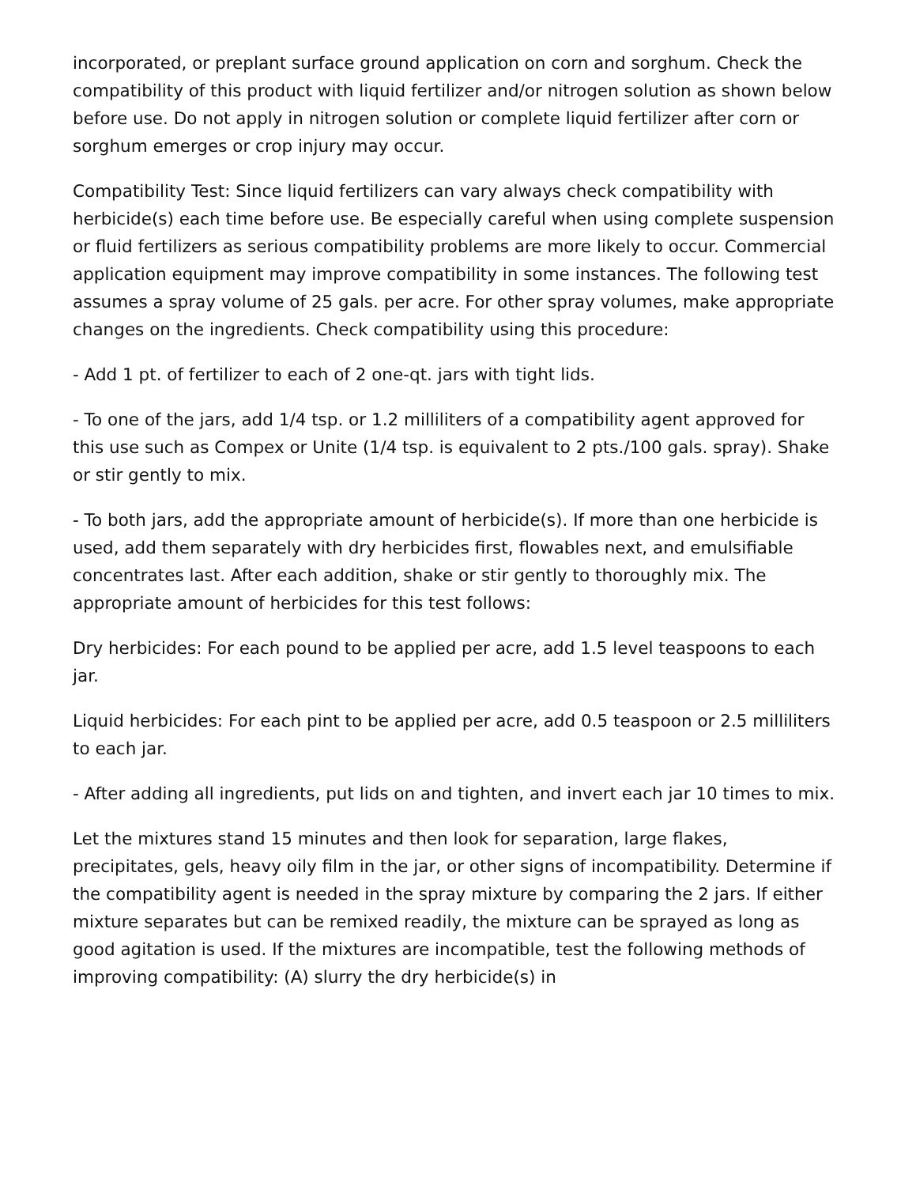incorporated, or preplant surface ground application on corn and sorghum. Check the compatibility of this product with liquid fertilizer and/or nitrogen solution as shown below before use. Do not apply in nitrogen solution or complete liquid fertilizer after corn or sorghum emerges or crop injury may occur.
Compatibility Test: Since liquid fertilizers can vary always check compatibility with herbicide(s) each time before use. Be especially careful when using complete suspension or fluid fertilizers as serious compatibility problems are more likely to occur. Commercial application equipment may improve compatibility in some instances. The following test assumes a spray volume of 25 gals. per acre. For other spray volumes, make appropriate changes on the ingredients. Check compatibility using this procedure:
- Add 1 pt. of fertilizer to each of 2 one-qt. jars with tight lids.
- To one of the jars, add 1/4 tsp. or 1.2 milliliters of a compatibility agent approved for this use such as Compex or Unite (1/4 tsp. is equivalent to 2 pts./100 gals. spray). Shake or stir gently to mix.
- To both jars, add the appropriate amount of herbicide(s). If more than one herbicide is used, add them separately with dry herbicides first, flowables next, and emulsifiable concentrates last. After each addition, shake or stir gently to thoroughly mix. The appropriate amount of herbicides for this test follows:
Dry herbicides: For each pound to be applied per acre, add 1.5 level teaspoons to each jar.
Liquid herbicides: For each pint to be applied per acre, add 0.5 teaspoon or 2.5 milliliters to each jar.
- After adding all ingredients, put lids on and tighten, and invert each jar 10 times to mix.
Let the mixtures stand 15 minutes and then look for separation, large flakes, precipitates, gels, heavy oily film in the jar, or other signs of incompatibility. Determine if the compatibility agent is needed in the spray mixture by comparing the 2 jars. If either mixture separates but can be remixed readily, the mixture can be sprayed as long as good agitation is used. If the mixtures are incompatible, test the following methods of improving compatibility: (A) slurry the dry herbicide(s) in